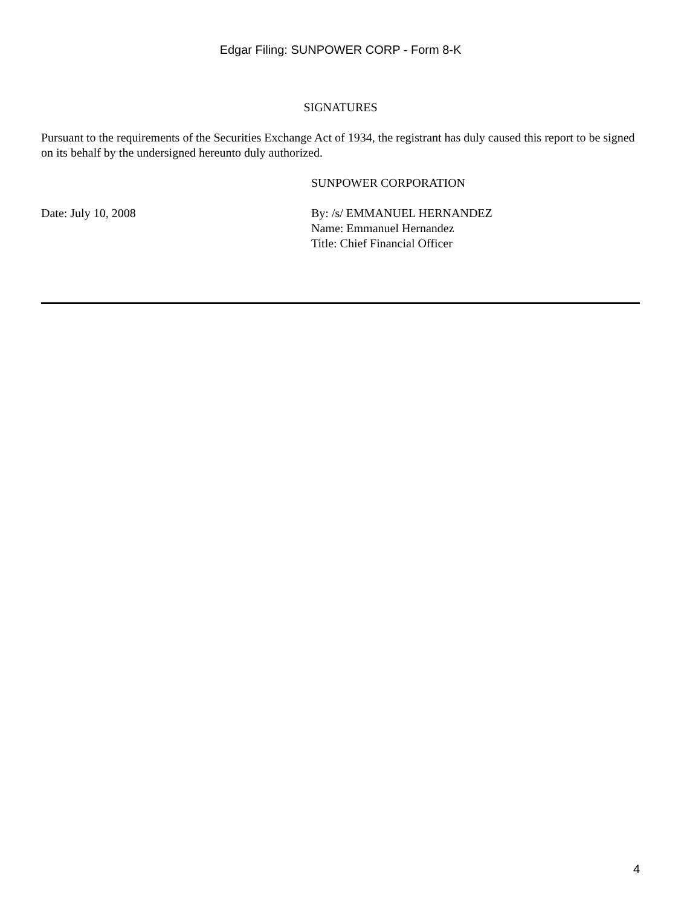Edgar Filing: SUNPOWER CORP - Form 8-K
SIGNATURES
Pursuant to the requirements of the Securities Exchange Act of 1934, the registrant has duly caused this report to be signed on its behalf by the undersigned hereunto duly authorized.
SUNPOWER CORPORATION
Date: July 10, 2008 By: /s/ EMMANUEL HERNANDEZ
Name: Emmanuel Hernandez
Title: Chief Financial Officer
4